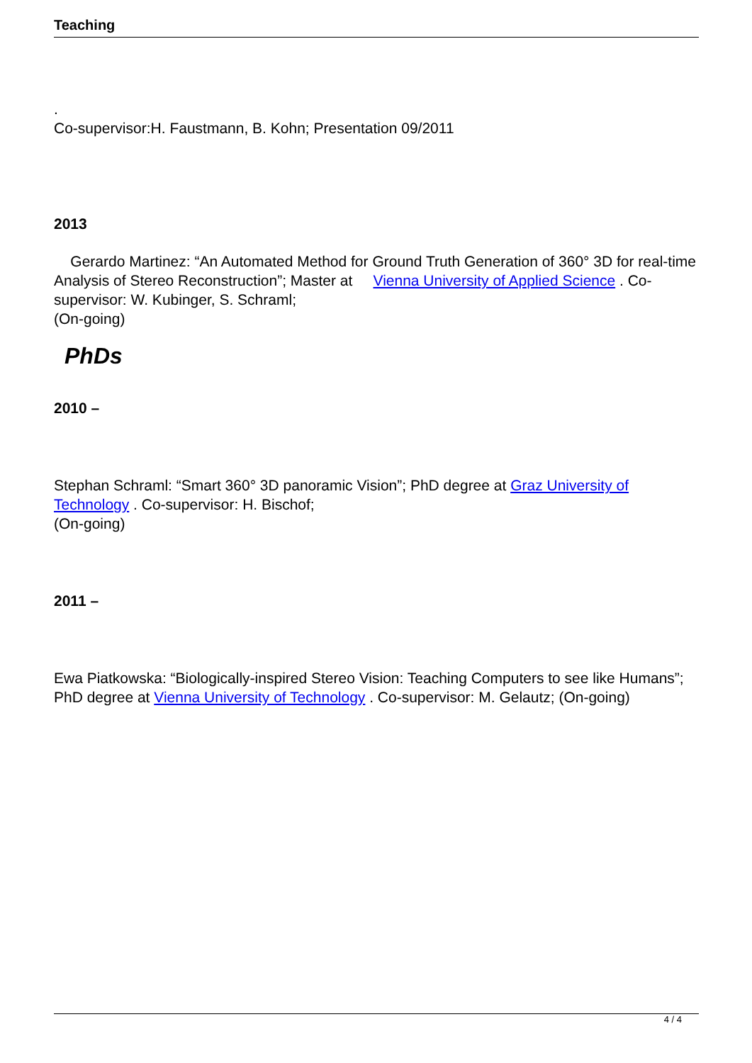Teaching
.
Co-supervisor:H. Faustmann, B. Kohn; Presentation 09/2011
2013
Gerardo Martinez: “An Automated Method for Ground Truth Generation of 360° 3D for real-time Analysis of Stereo Reconstruction”; Master at Vienna University of Applied Science . Co-supervisor: W. Kubinger, S. Schraml;
(On-going)
PhDs
2010 –
Stephan Schraml: “Smart 360° 3D panoramic Vision”; PhD degree at Graz University of Technology . Co-supervisor: H. Bischof;
(On-going)
2011 –
Ewa Piatkowska: “Biologically-inspired Stereo Vision: Teaching Computers to see like Humans”; PhD degree at Vienna University of Technology . Co-supervisor: M. Gelautz; (On-going)
4 / 4